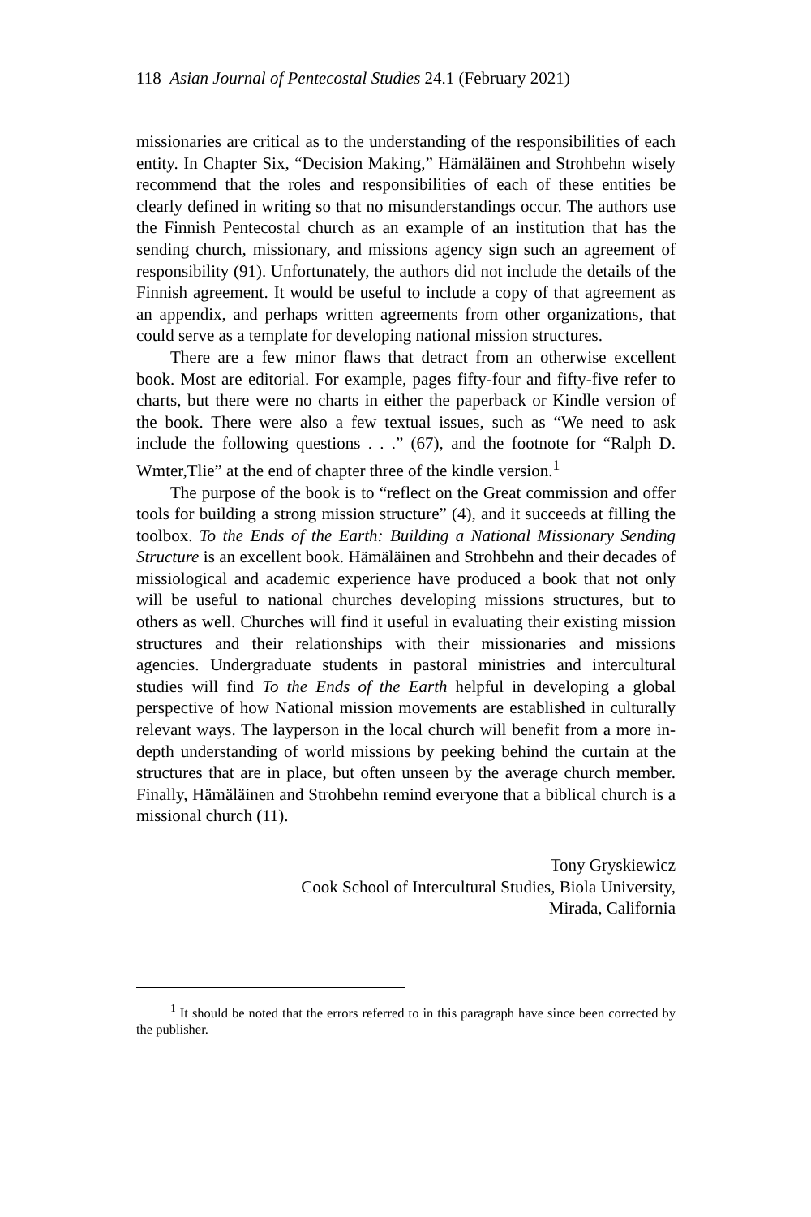118 Asian Journal of Pentecostal Studies 24.1 (February 2021)
missionaries are critical as to the understanding of the responsibilities of each entity. In Chapter Six, “Decision Making,” Hämäläinen and Strohbehn wisely recommend that the roles and responsibilities of each of these entities be clearly defined in writing so that no misunderstandings occur. The authors use the Finnish Pentecostal church as an example of an institution that has the sending church, missionary, and missions agency sign such an agreement of responsibility (91). Unfortunately, the authors did not include the details of the Finnish agreement. It would be useful to include a copy of that agreement as an appendix, and perhaps written agreements from other organizations, that could serve as a template for developing national mission structures.
There are a few minor flaws that detract from an otherwise excellent book. Most are editorial. For example, pages fifty-four and fifty-five refer to charts, but there were no charts in either the paperback or Kindle version of the book. There were also a few textual issues, such as “We need to ask include the following questions . . .” (67), and the footnote for “Ralph D. Wmter,Tlie” at the end of chapter three of the kindle version.<sup>1</sup>
The purpose of the book is to “reflect on the Great commission and offer tools for building a strong mission structure” (4), and it succeeds at filling the toolbox. To the Ends of the Earth: Building a National Missionary Sending Structure is an excellent book. Hämäläinen and Strohbehn and their decades of missiological and academic experience have produced a book that not only will be useful to national churches developing missions structures, but to others as well. Churches will find it useful in evaluating their existing mission structures and their relationships with their missionaries and missions agencies. Undergraduate students in pastoral ministries and intercultural studies will find To the Ends of the Earth helpful in developing a global perspective of how National mission movements are established in culturally relevant ways. The layperson in the local church will benefit from a more in-depth understanding of world missions by peeking behind the curtain at the structures that are in place, but often unseen by the average church member. Finally, Hämäläinen and Strohbehn remind everyone that a biblical church is a missional church (11).
Tony Gryskiewicz
Cook School of Intercultural Studies, Biola University,
Mirada, California
<sup>1</sup> It should be noted that the errors referred to in this paragraph have since been corrected by the publisher.